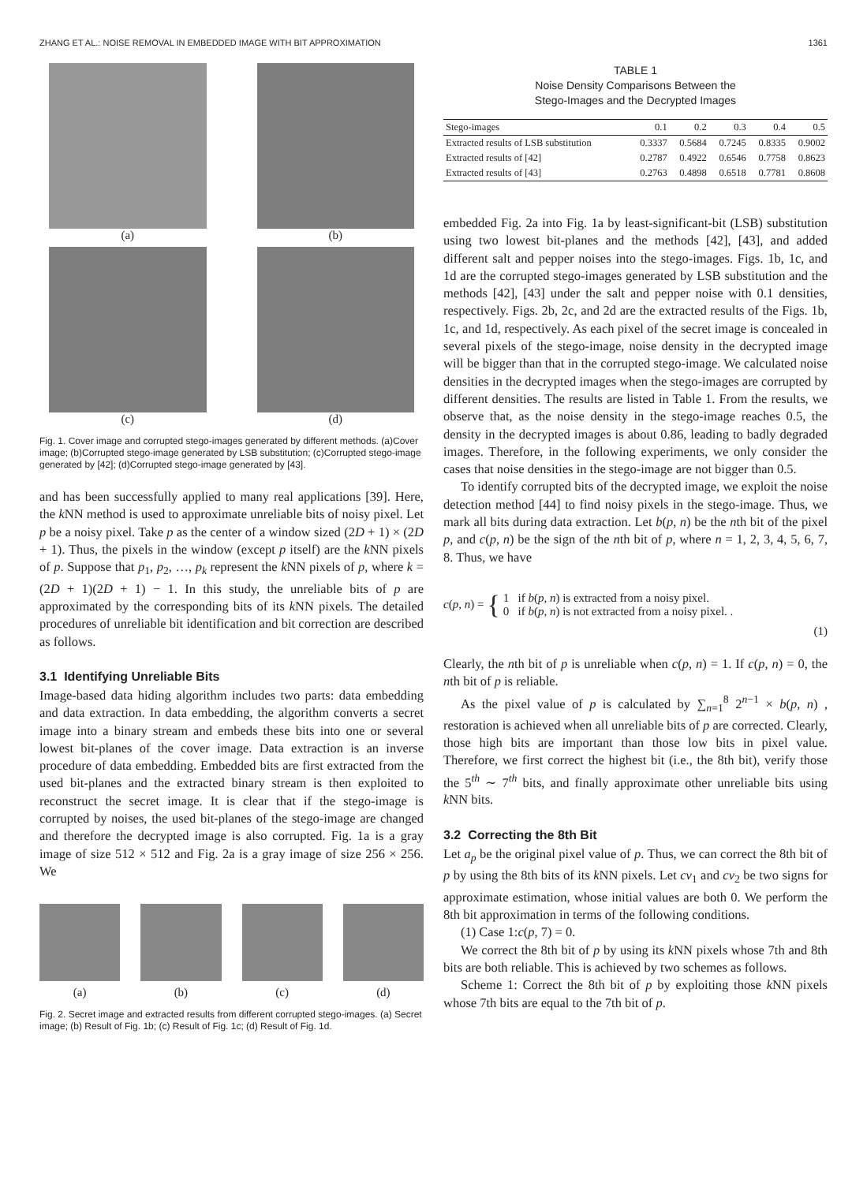ZHANG ET AL.: NOISE REMOVAL IN EMBEDDED IMAGE WITH BIT APPROXIMATION 1361
(a)
(b)
(c)
(d)
Fig. 1. Cover image and corrupted stego-images generated by different methods. (a)Cover image; (b)Corrupted stego-image generated by LSB substitution; (c)Corrupted stego-image generated by [42]; (d)Corrupted stego-image generated by [43].
and has been successfully applied to many real applications [39]. Here, the k NN method is used to approximate unreliable bits of noisy pixel. Let p be a noisy pixel. Take p as the center of a window sized (2D + 1) × (2D + 1). Thus, the pixels in the window (except p itself) are the k NN pixels of p. Suppose that p<sub>1</sub>, p<sub>2</sub>, …, p<sub>k</sub> represent the k NN pixels of p, where k = (2D + 1)(2D + 1) − 1. In this study, the unreliable bits of p are approximated by the corresponding bits of its k NN pixels. The detailed procedures of unreliable bit identification and bit correction are described as follows.
3.1 Identifying Unreliable Bits
Image-based data hiding algorithm includes two parts: data embedding and data extraction. In data embedding, the algorithm converts a secret image into a binary stream and embeds these bits into one or several lowest bit-planes of the cover image. Data extraction is an inverse procedure of data embedding. Embedded bits are first extracted from the used bit-planes and the extracted binary stream is then exploited to reconstruct the secret image. It is clear that if the stego-image is corrupted by noises, the used bit-planes of the stego-image are changed and therefore the decrypted image is also corrupted. Fig. 1a is a gray image of size 512 × 512 and Fig. 2a is a gray image of size 256 × 256. We
(a) (b) (c) (d)
Fig. 2. Secret image and extracted results from different corrupted stego-images. (a) Secret image; (b) Result of Fig. 1b; (c) Result of Fig. 1c; (d) Result of Fig. 1d.
TABLE 1
Noise Density Comparisons Between the
Stego-Images and the Decrypted Images
| Stego-images | 0.1 | 0.2 | 0.3 | 0.4 | 0.5 |
| --- | --- | --- | --- | --- | --- |
| Extracted results of LSB substitution | 0.3337 | 0.5684 | 0.7245 | 0.8335 | 0.9002 |
| Extracted results of [42] | 0.2787 | 0.4922 | 0.6546 | 0.7758 | 0.8623 |
| Extracted results of [43] | 0.2763 | 0.4898 | 0.6518 | 0.7781 | 0.8608 |
embedded Fig. 2a into Fig. 1a by least-significant-bit (LSB) substitution using two lowest bit-planes and the methods [42], [43], and added different salt and pepper noises into the stego-images. Figs. 1b, 1c, and 1d are the corrupted stego-images generated by LSB substitution and the methods [42], [43] under the salt and pepper noise with 0.1 densities, respectively. Figs. 2b, 2c, and 2d are the extracted results of the Figs. 1b, 1c, and 1d, respectively. As each pixel of the secret image is concealed in several pixels of the stego-image, noise density in the decrypted image will be bigger than that in the corrupted stego-image. We calculated noise densities in the decrypted images when the stego-images are corrupted by different densities. The results are listed in Table 1. From the results, we observe that, as the noise density in the stego-image reaches 0.5, the density in the decrypted images is about 0.86, leading to badly degraded images. Therefore, in the following experiments, we only consider the cases that noise densities in the stego-image are not bigger than 0.5.
To identify corrupted bits of the decrypted image, we exploit the noise detection method [44] to find noisy pixels in the stego-image. Thus, we mark all bits during data extraction. Let b(p, n) be the nth bit of the pixel p, and c(p, n) be the sign of the nth bit of p, where n = 1, 2, 3, 4, 5, 6, 7, 8. Thus, we have
c(p, n) = { 1 if b(p, n) is extracted from a noisy pixel.
0 if b(p, n) is not extracted from a noisy pixel. .
(1)
Clearly, the nth bit of p is unreliable when c(p, n) = 1. If c(p, n) = 0, the nth bit of p is reliable.
As the pixel value of p is calculated by ∑<sub>n=1</sub><sup>8</sup> 2<sup>n−1</sup> × b(p, n) , restoration is achieved when all unreliable bits of p are corrected. Clearly, those high bits are important than those low bits in pixel value. Therefore, we first correct the highest bit (i.e., the 8th bit), verify those the 5<sup>th</sup> ∼ 7<sup>th</sup> bits, and finally approximate other unreliable bits using k NN bits.
3.2 Correcting the 8th Bit
Let a<sub>p</sub> be the original pixel value of p. Thus, we can correct the 8th bit of p by using the 8th bits of its k NN pixels. Let cv<sub>1</sub> and cv<sub>2</sub> be two signs for approximate estimation, whose initial values are both 0. We perform the 8th bit approximation in terms of the following conditions.
(1) Case 1:c(p, 7) = 0.
We correct the 8th bit of p by using its k NN pixels whose 7th and 8th bits are both reliable. This is achieved by two schemes as follows.
Scheme 1: Correct the 8th bit of p by exploiting those k NN pixels whose 7th bits are equal to the 7th bit of p.